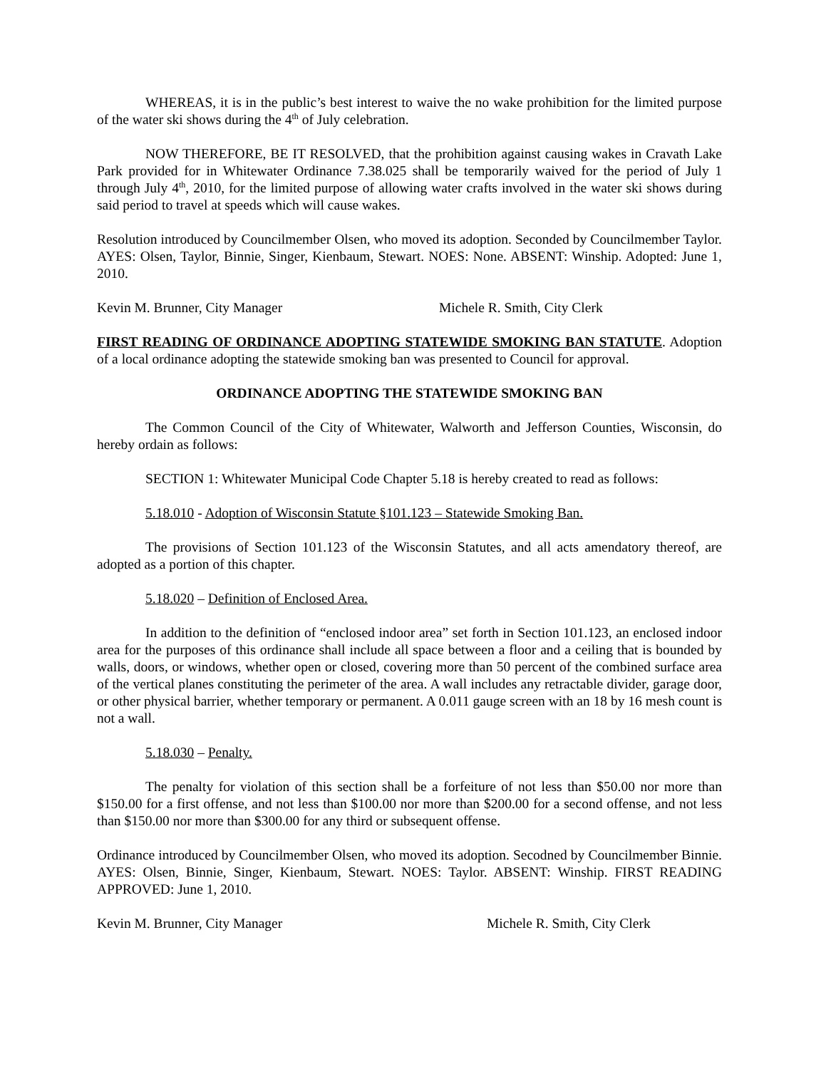WHEREAS, it is in the public’s best interest to waive the no wake prohibition for the limited purpose of the water ski shows during the 4<sup>th</sup> of July celebration.
NOW THEREFORE, BE IT RESOLVED, that the prohibition against causing wakes in Cravath Lake Park provided for in Whitewater Ordinance 7.38.025 shall be temporarily waived for the period of July 1 through July 4<sup>th</sup>, 2010, for the limited purpose of allowing water crafts involved in the water ski shows during said period to travel at speeds which will cause wakes.
Resolution introduced by Councilmember Olsen, who moved its adoption. Seconded by Councilmember Taylor. AYES: Olsen, Taylor, Binnie, Singer, Kienbaum, Stewart. NOES: None. ABSENT: Winship. Adopted: June 1, 2010.
Kevin M. Brunner, City Manager Michele R. Smith, City Clerk
FIRST READING OF ORDINANCE ADOPTING STATEWIDE SMOKING BAN STATUTE. Adoption of a local ordinance adopting the statewide smoking ban was presented to Council for approval.
ORDINANCE ADOPTING THE STATEWIDE SMOKING BAN
The Common Council of the City of Whitewater, Walworth and Jefferson Counties, Wisconsin, do hereby ordain as follows:
SECTION 1: Whitewater Municipal Code Chapter 5.18 is hereby created to read as follows:
5.18.010 - Adoption of Wisconsin Statute §101.123 – Statewide Smoking Ban.
The provisions of Section 101.123 of the Wisconsin Statutes, and all acts amendatory thereof, are adopted as a portion of this chapter.
5.18.020 – Definition of Enclosed Area.
In addition to the definition of “enclosed indoor area” set forth in Section 101.123, an enclosed indoor area for the purposes of this ordinance shall include all space between a floor and a ceiling that is bounded by walls, doors, or windows, whether open or closed, covering more than 50 percent of the combined surface area of the vertical planes constituting the perimeter of the area. A wall includes any retractable divider, garage door, or other physical barrier, whether temporary or permanent. A 0.011 gauge screen with an 18 by 16 mesh count is not a wall.
5.18.030 – Penalty.
The penalty for violation of this section shall be a forfeiture of not less than $50.00 nor more than $150.00 for a first offense, and not less than $100.00 nor more than $200.00 for a second offense, and not less than $150.00 nor more than $300.00 for any third or subsequent offense.
Ordinance introduced by Councilmember Olsen, who moved its adoption. Secodned by Councilmember Binnie. AYES: Olsen, Binnie, Singer, Kienbaum, Stewart. NOES: Taylor. ABSENT: Winship. FIRST READING APPROVED: June 1, 2010.
Kevin M. Brunner, City Manager Michele R. Smith, City Clerk